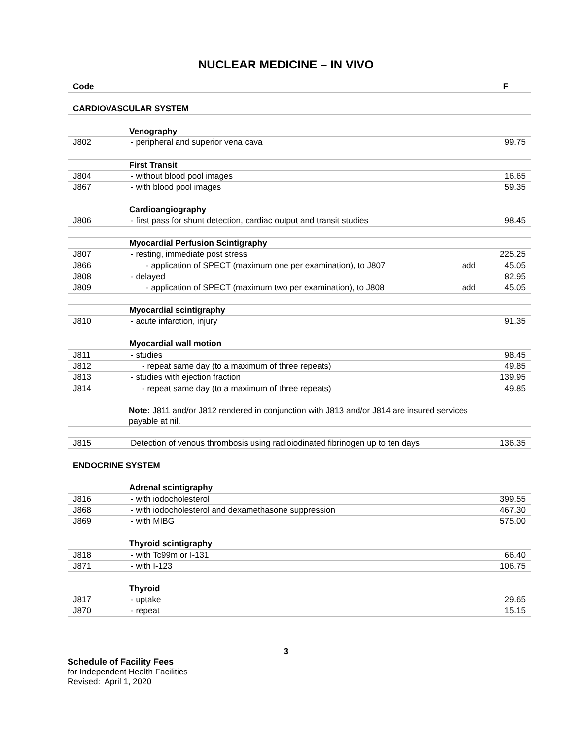NUCLEAR MEDICINE – IN VIVO
| Code | | F |
| --- | --- | --- |
| CARDIOVASCULAR SYSTEM | | |
| | Venography | |
| J802 | - peripheral and superior vena cava | 99.75 |
| | First Transit | |
| J804 | - without blood pool images | 16.65 |
| J867 | - with blood pool images | 59.35 |
| | Cardioangiography | |
| J806 | - first pass for shunt detection, cardiac output and transit studies | 98.45 |
| | Myocardial Perfusion Scintigraphy | |
| J807 | - resting, immediate post stress | 225.25 |
| J866 | - application of SPECT (maximum one per examination), to J807 add | 45.05 |
| J808 | - delayed | 82.95 |
| J809 | - application of SPECT (maximum two per examination), to J808 add | 45.05 |
| | Myocardial scintigraphy | |
| J810 | - acute infarction, injury | 91.35 |
| | Myocardial wall motion | |
| J811 | - studies | 98.45 |
| J812 | - repeat same day (to a maximum of three repeats) | 49.85 |
| J813 | - studies with ejection fraction | 139.95 |
| J814 | - repeat same day (to a maximum of three repeats) | 49.85 |
| | Note: J811 and/or J812 rendered in conjunction with J813 and/or J814 are insured services payable at nil. | |
| J815 | Detection of venous thrombosis using radioiodinated fibrinogen up to ten days | 136.35 |
| ENDOCRINE SYSTEM | | |
| | Adrenal scintigraphy | |
| J816 | - with iodocholesterol | 399.55 |
| J868 | - with iodocholesterol and dexamethasone suppression | 467.30 |
| J869 | - with MIBG | 575.00 |
| | Thyroid scintigraphy | |
| J818 | - with Tc99m or I-131 | 66.40 |
| J871 | - with I-123 | 106.75 |
| | Thyroid | |
| J817 | - uptake | 29.65 |
| J870 | - repeat | 15.15 |
3
Schedule of Facility Fees
for Independent Health Facilities
Revised: April 1, 2020